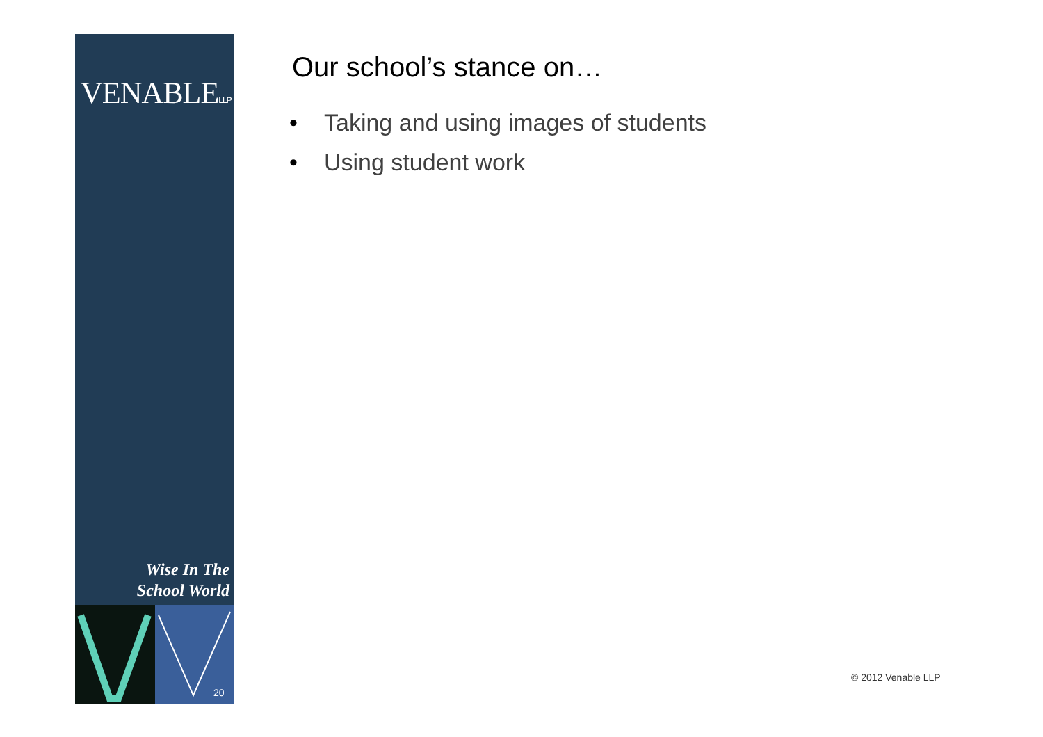VENABLELLP
Wise In The
School World
20
Our school’s stance on…
• Taking and using images of students
• Using student work
© 2012 Venable LLP